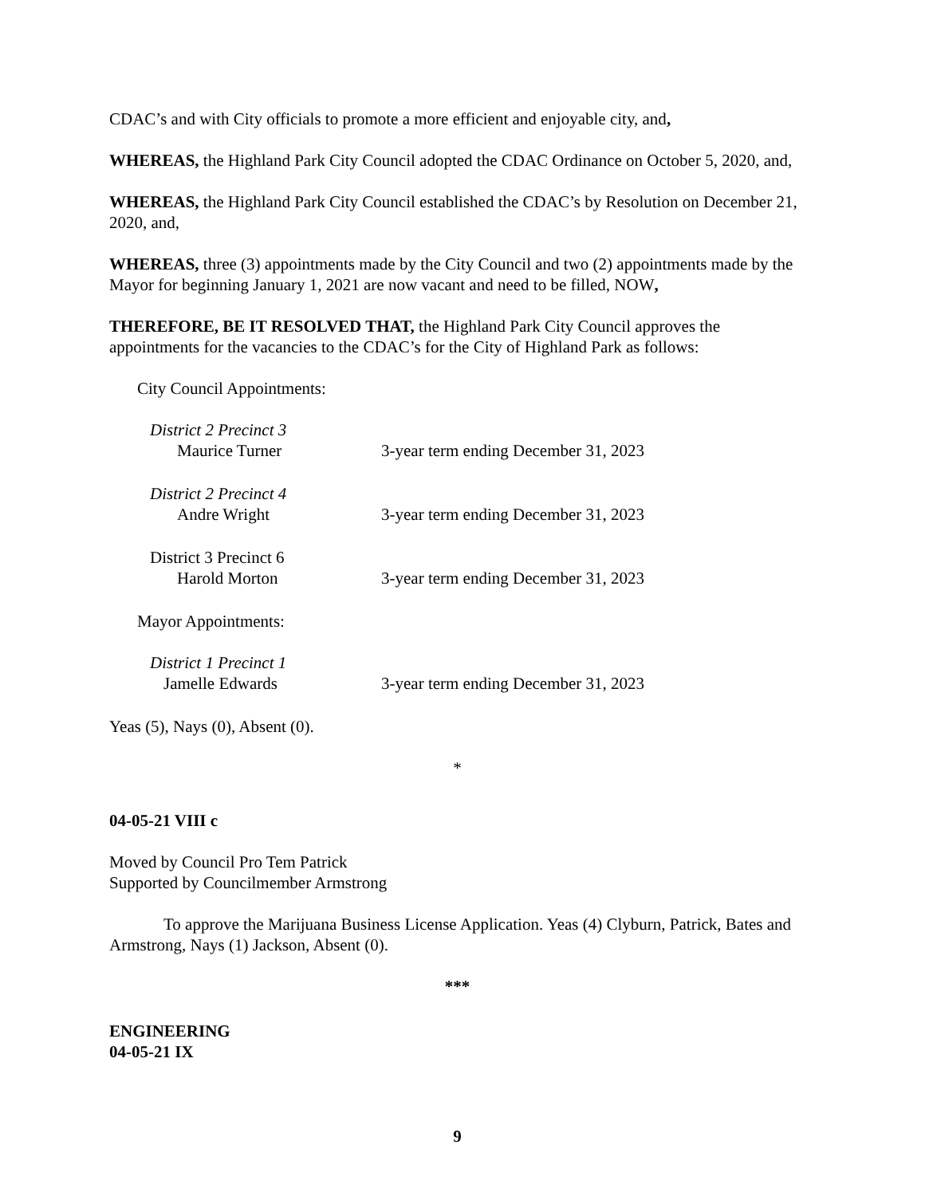CDAC’s and with City officials to promote a more efficient and enjoyable city, and,
WHEREAS, the Highland Park City Council adopted the CDAC Ordinance on October 5, 2020, and,
WHEREAS, the Highland Park City Council established the CDAC’s by Resolution on December 21, 2020, and,
WHEREAS, three (3) appointments made by the City Council and two (2) appointments made by the Mayor for beginning January 1, 2021 are now vacant and need to be filled, NOW,
THEREFORE, BE IT RESOLVED THAT, the Highland Park City Council approves the appointments for the vacancies to the CDAC’s for the City of Highland Park as follows:
City Council Appointments:
District 2 Precinct 3
Maurice Turner
3-year term ending December 31, 2023
District 2 Precinct 4
Andre Wright
3-year term ending December 31, 2023
District 3 Precinct 6
Harold Morton
3-year term ending December 31, 2023
Mayor Appointments:
District 1 Precinct 1
Jamelle Edwards
3-year term ending December 31, 2023
Yeas (5), Nays (0), Absent (0).
*
04-05-21 VIII c
Moved by Council Pro Tem Patrick
Supported by Councilmember Armstrong
To approve the Marijuana Business License Application. Yeas (4) Clyburn, Patrick, Bates and Armstrong, Nays (1) Jackson, Absent (0).
***
ENGINEERING
04-05-21 IX
9